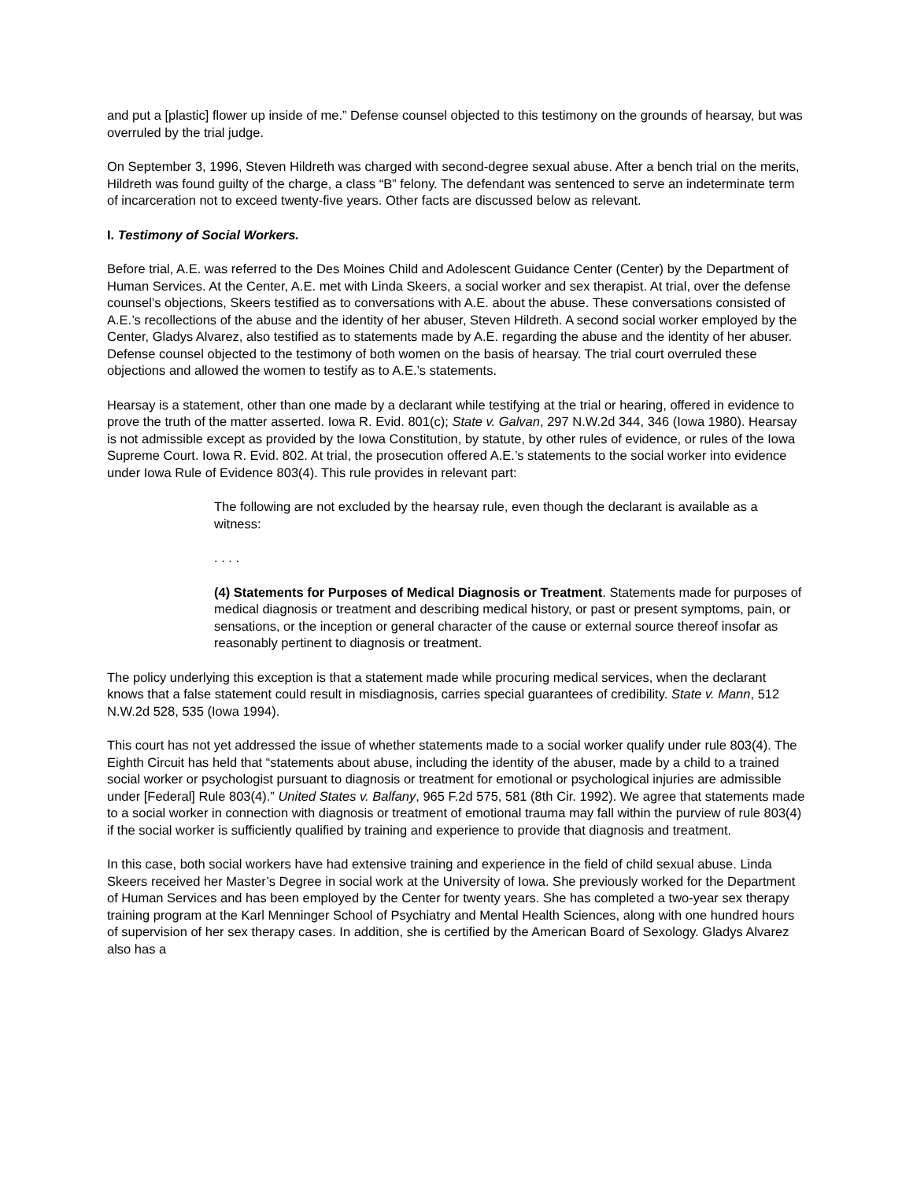and put a [plastic] flower up inside of me.” Defense counsel objected to this testimony on the grounds of hearsay, but was overruled by the trial judge.
On September 3, 1996, Steven Hildreth was charged with second-degree sexual abuse. After a bench trial on the merits, Hildreth was found guilty of the charge, a class “B” felony. The defendant was sentenced to serve an indeterminate term of incarceration not to exceed twenty-five years. Other facts are discussed below as relevant.
I. Testimony of Social Workers.
Before trial, A.E. was referred to the Des Moines Child and Adolescent Guidance Center (Center) by the Department of Human Services. At the Center, A.E. met with Linda Skeers, a social worker and sex therapist. At trial, over the defense counsel’s objections, Skeers testified as to conversations with A.E. about the abuse. These conversations consisted of A.E.’s recollections of the abuse and the identity of her abuser, Steven Hildreth. A second social worker employed by the Center, Gladys Alvarez, also testified as to statements made by A.E. regarding the abuse and the identity of her abuser. Defense counsel objected to the testimony of both women on the basis of hearsay. The trial court overruled these objections and allowed the women to testify as to A.E.’s statements.
Hearsay is a statement, other than one made by a declarant while testifying at the trial or hearing, offered in evidence to prove the truth of the matter asserted. Iowa R. Evid. 801(c); State v. Galvan, 297 N.W.2d 344, 346 (Iowa 1980). Hearsay is not admissible except as provided by the Iowa Constitution, by statute, by other rules of evidence, or rules of the Iowa Supreme Court. Iowa R. Evid. 802. At trial, the prosecution offered A.E.’s statements to the social worker into evidence under Iowa Rule of Evidence 803(4). This rule provides in relevant part:
The following are not excluded by the hearsay rule, even though the declarant is available as a witness:
. . . .
(4) Statements for Purposes of Medical Diagnosis or Treatment. Statements made for purposes of medical diagnosis or treatment and describing medical history, or past or present symptoms, pain, or sensations, or the inception or general character of the cause or external source thereof insofar as reasonably pertinent to diagnosis or treatment.
The policy underlying this exception is that a statement made while procuring medical services, when the declarant knows that a false statement could result in misdiagnosis, carries special guarantees of credibility. State v. Mann, 512 N.W.2d 528, 535 (Iowa 1994).
This court has not yet addressed the issue of whether statements made to a social worker qualify under rule 803(4). The Eighth Circuit has held that “statements about abuse, including the identity of the abuser, made by a child to a trained social worker or psychologist pursuant to diagnosis or treatment for emotional or psychological injuries are admissible under [Federal] Rule 803(4).” United States v. Balfany, 965 F.2d 575, 581 (8th Cir. 1992). We agree that statements made to a social worker in connection with diagnosis or treatment of emotional trauma may fall within the purview of rule 803(4) if the social worker is sufficiently qualified by training and experience to provide that diagnosis and treatment.
In this case, both social workers have had extensive training and experience in the field of child sexual abuse. Linda Skeers received her Master’s Degree in social work at the University of Iowa. She previously worked for the Department of Human Services and has been employed by the Center for twenty years. She has completed a two-year sex therapy training program at the Karl Menninger School of Psychiatry and Mental Health Sciences, along with one hundred hours of supervision of her sex therapy cases. In addition, she is certified by the American Board of Sexology. Gladys Alvarez also has a